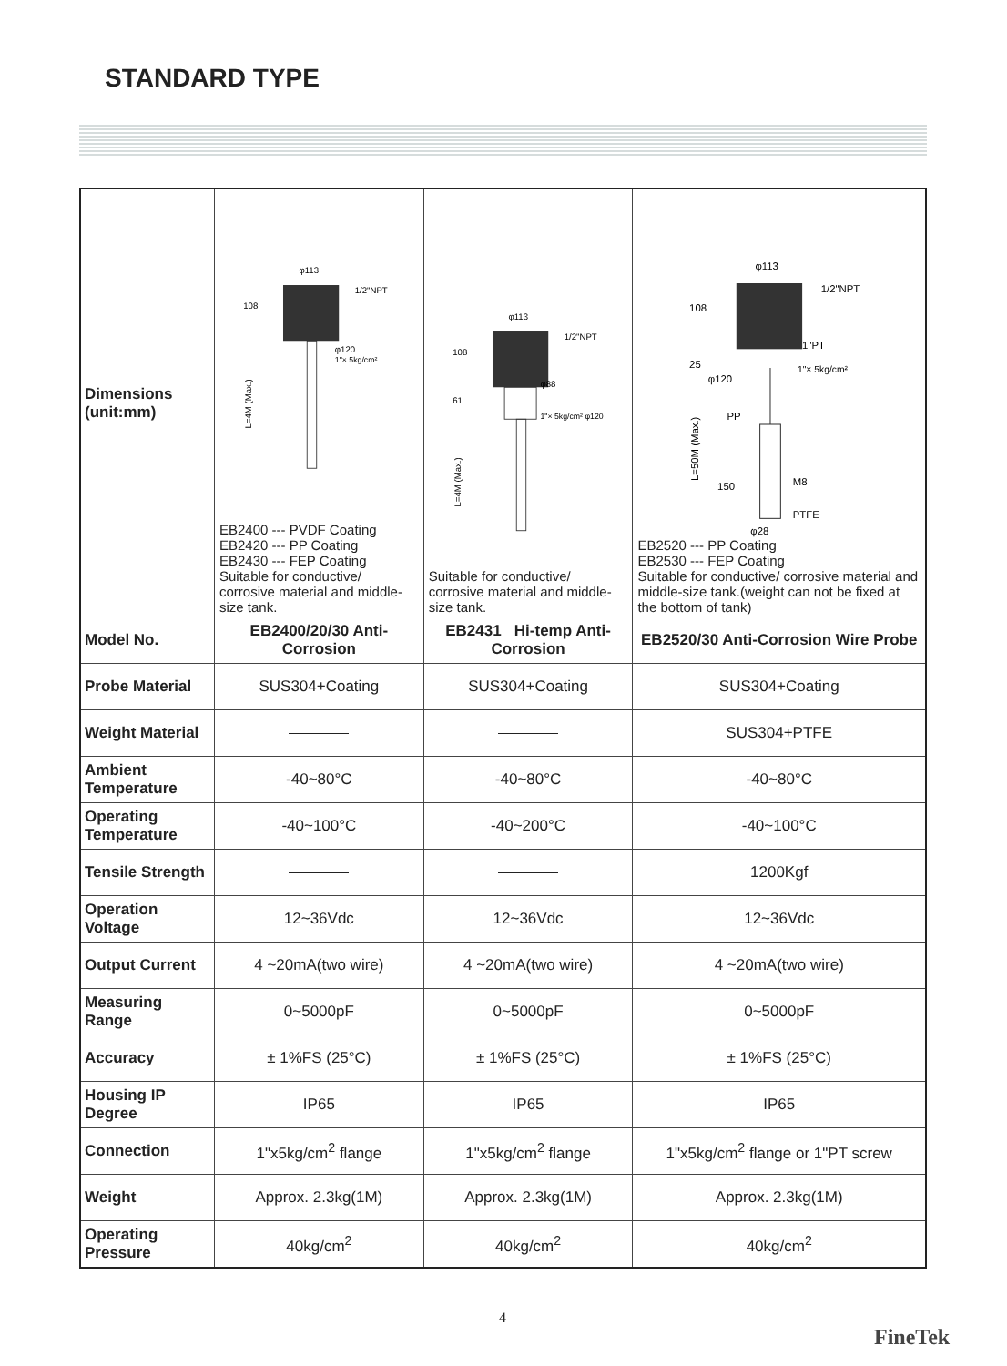STANDARD TYPE
| Dimensions (unit:mm) | φ113 1/2"NPT 108 φ120 1"× 5kg/cm² L=4M (Max.) EB2400 --- PVDF Coating EB2420 --- PP Coating EB2430 --- FEP Coating Suitable for conductive/ corrosive material and middle-size tank. | φ113 1/2"NPT 108 61 φ88 1"× 5kg/cm² φ120 L=4M (Max.) Suitable for conductive/ corrosive material and middle-size tank. | φ113 1/2"NPT 108 1"PT 25 φ120 1"× 5kg/cm² PP M8 150 PTFE φ28 L=50M (Max.) EB2520 --- PP Coating EB2530 --- FEP Coating Suitable for conductive/ corrosive material and middle-size tank.(weight can not be fixed at the bottom of tank) |
| Model No. | EB2400/20/30 Anti-Corrosion | EB2431 Hi-temp Anti-Corrosion | EB2520/30 Anti-Corrosion Wire Probe |
| Probe Material | SUS304+Coating | SUS304+Coating | SUS304+Coating |
| Weight Material | | | SUS304+PTFE |
| Ambient Temperature | -40~80°C | -40~80°C | -40~80°C |
| Operating Temperature | -40~100°C | -40~200°C | -40~100°C |
| Tensile Strength | | | 1200Kgf |
| Operation Voltage | 12~36Vdc | 12~36Vdc | 12~36Vdc |
| Output Current | 4 ~20mA(two wire) | 4 ~20mA(two wire) | 4 ~20mA(two wire) |
| Measuring Range | 0~5000pF | 0~5000pF | 0~5000pF |
| Accuracy | ± 1%FS (25°C) | ± 1%FS (25°C) | ± 1%FS (25°C) |
| Housing IP Degree | IP65 | IP65 | IP65 |
| Connection | 1"x5kg/cm<sup>2</sup> flange | 1"x5kg/cm<sup>2</sup> flange | 1"x5kg/cm<sup>2</sup> flange or 1"PT screw |
| Weight | Approx. 2.3kg(1M) | Approx. 2.3kg(1M) | Approx. 2.3kg(1M) |
| Operating Pressure | 40kg/cm<sup>2</sup> | 40kg/cm<sup>2</sup> | 40kg/cm<sup>2</sup> |
4
FineTek